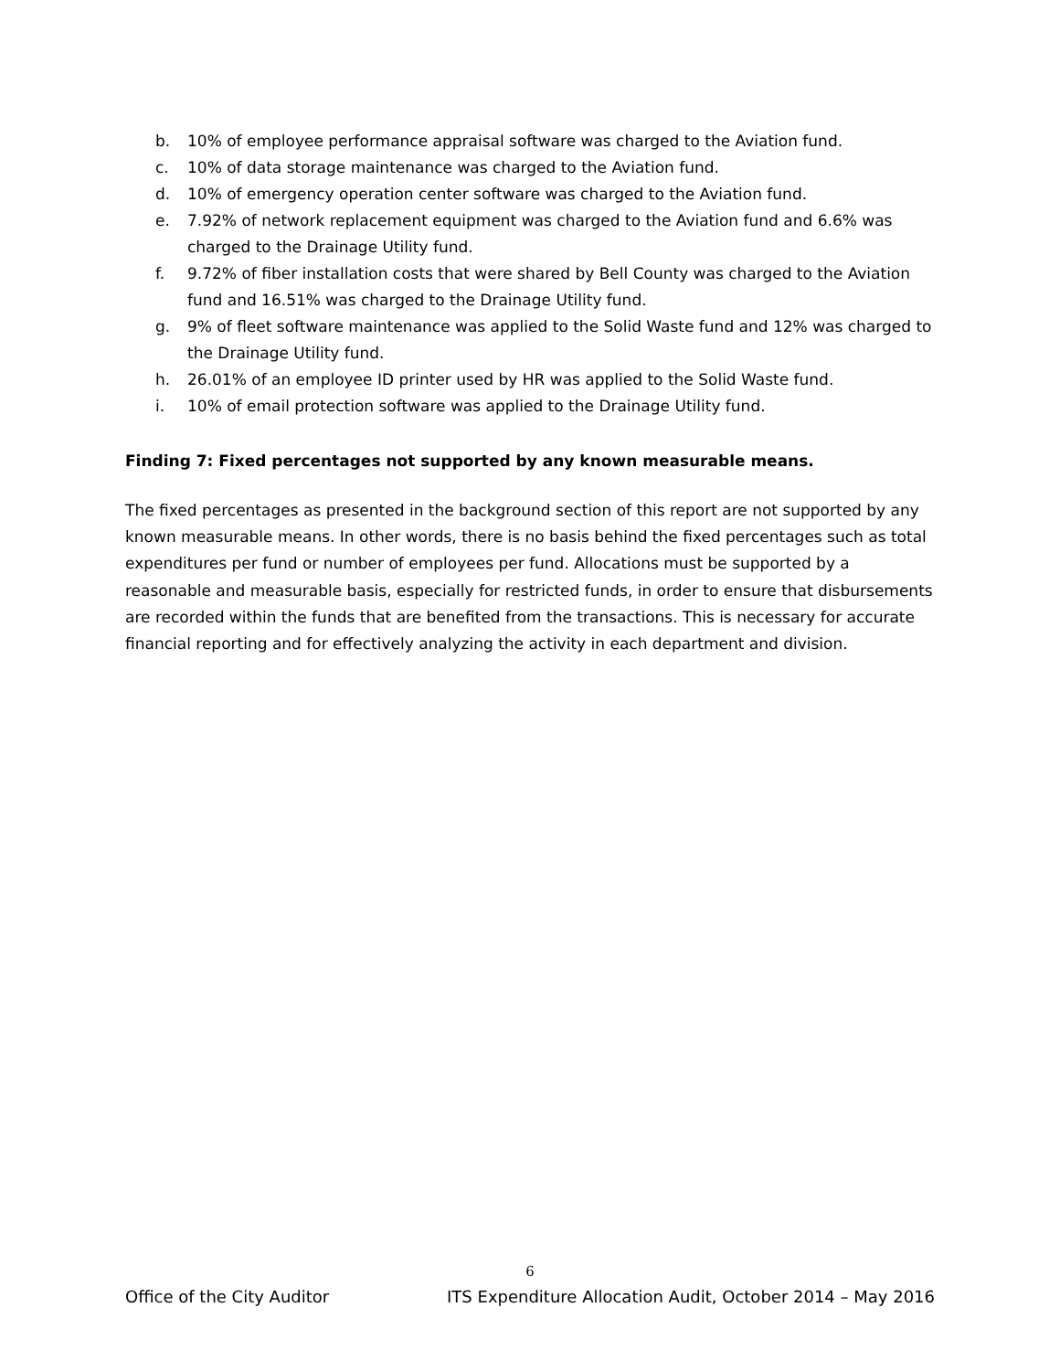b. 10% of employee performance appraisal software was charged to the Aviation fund.
c. 10% of data storage maintenance was charged to the Aviation fund.
d. 10% of emergency operation center software was charged to the Aviation fund.
e. 7.92% of network replacement equipment was charged to the Aviation fund and 6.6% was charged to the Drainage Utility fund.
f. 9.72% of fiber installation costs that were shared by Bell County was charged to the Aviation fund and 16.51% was charged to the Drainage Utility fund.
g. 9% of fleet software maintenance was applied to the Solid Waste fund and 12% was charged to the Drainage Utility fund.
h. 26.01% of an employee ID printer used by HR was applied to the Solid Waste fund.
i. 10% of email protection software was applied to the Drainage Utility fund.
Finding 7: Fixed percentages not supported by any known measurable means.
The fixed percentages as presented in the background section of this report are not supported by any known measurable means. In other words, there is no basis behind the fixed percentages such as total expenditures per fund or number of employees per fund. Allocations must be supported by a reasonable and measurable basis, especially for restricted funds, in order to ensure that disbursements are recorded within the funds that are benefited from the transactions. This is necessary for accurate financial reporting and for effectively analyzing the activity in each department and division.
6
Office of the City Auditor ITS Expenditure Allocation Audit, October 2014 – May 2016